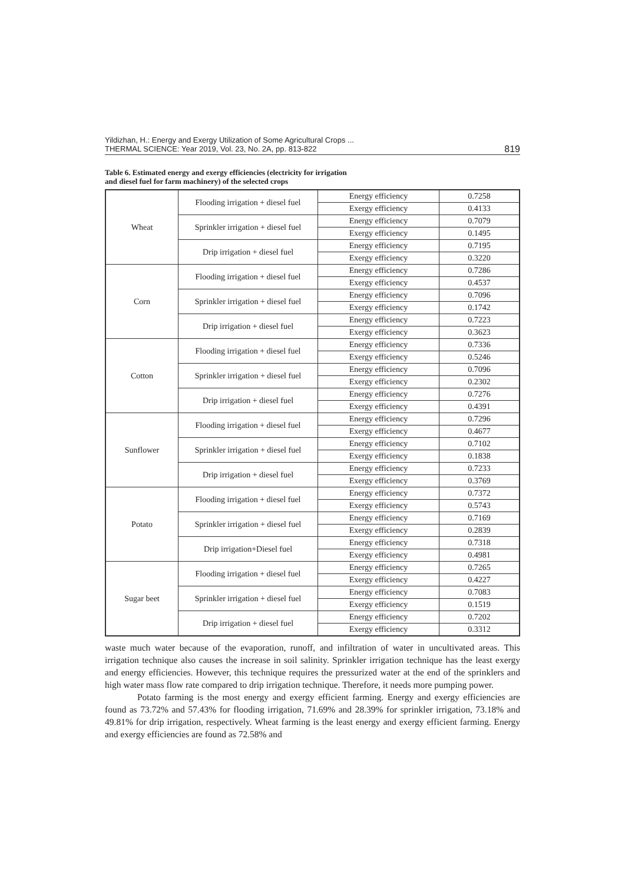Yildizhan, H.: Energy and Exergy Utilization of Some Agricultural Crops ...
THERMAL SCIENCE: Year 2019, Vol. 23, No. 2A, pp. 813-822
819
Table 6. Estimated energy and exergy efficiencies (electricity for irrigation
and diesel fuel for farm machinery) of the selected crops
| Wheat | Flooding irrigation + diesel fuel | Energy efficiency | 0.7258 |
| | | Exergy efficiency | 0.4133 |
| | Sprinkler irrigation + diesel fuel | Energy efficiency | 0.7079 |
| | | Exergy efficiency | 0.1495 |
| | Drip irrigation + diesel fuel | Energy efficiency | 0.7195 |
| | | Exergy efficiency | 0.3220 |
| Corn | Flooding irrigation + diesel fuel | Energy efficiency | 0.7286 |
| | | Exergy efficiency | 0.4537 |
| | Sprinkler irrigation + diesel fuel | Energy efficiency | 0.7096 |
| | | Exergy efficiency | 0.1742 |
| | Drip irrigation + diesel fuel | Energy efficiency | 0.7223 |
| | | Exergy efficiency | 0.3623 |
| Cotton | Flooding irrigation + diesel fuel | Energy efficiency | 0.7336 |
| | | Exergy efficiency | 0.5246 |
| | Sprinkler irrigation + diesel fuel | Energy efficiency | 0.7096 |
| | | Exergy efficiency | 0.2302 |
| | Drip irrigation + diesel fuel | Energy efficiency | 0.7276 |
| | | Exergy efficiency | 0.4391 |
| Sunflower | Flooding irrigation + diesel fuel | Energy efficiency | 0.7296 |
| | | Exergy efficiency | 0.4677 |
| | Sprinkler irrigation + diesel fuel | Energy efficiency | 0.7102 |
| | | Exergy efficiency | 0.1838 |
| | Drip irrigation + diesel fuel | Energy efficiency | 0.7233 |
| | | Exergy efficiency | 0.3769 |
| Potato | Flooding irrigation + diesel fuel | Energy efficiency | 0.7372 |
| | | Exergy efficiency | 0.5743 |
| | Sprinkler irrigation + diesel fuel | Energy efficiency | 0.7169 |
| | | Exergy efficiency | 0.2839 |
| | Drip irrigation+Diesel fuel | Energy efficiency | 0.7318 |
| | | Exergy efficiency | 0.4981 |
| Sugar beet | Flooding irrigation + diesel fuel | Energy efficiency | 0.7265 |
| | | Exergy efficiency | 0.4227 |
| | Sprinkler irrigation + diesel fuel | Energy efficiency | 0.7083 |
| | | Exergy efficiency | 0.1519 |
| | Drip irrigation + diesel fuel | Energy efficiency | 0.7202 |
| | | Exergy efficiency | 0.3312 |
waste much water because of the evaporation, runoff, and infiltration of water in uncultivated areas. This irrigation technique also causes the increase in soil salinity. Sprinkler irrigation technique has the least exergy and energy efficiencies. However, this technique requires the pressurized water at the end of the sprinklers and high water mass flow rate compared to drip irrigation technique. Therefore, it needs more pumping power.
Potato farming is the most energy and exergy efficient farming. Energy and exergy efficiencies are found as 73.72% and 57.43% for flooding irrigation, 71.69% and 28.39% for sprinkler irrigation, 73.18% and 49.81% for drip irrigation, respectively. Wheat farming is the least energy and exergy efficient farming. Energy and exergy efficiencies are found as 72.58% and